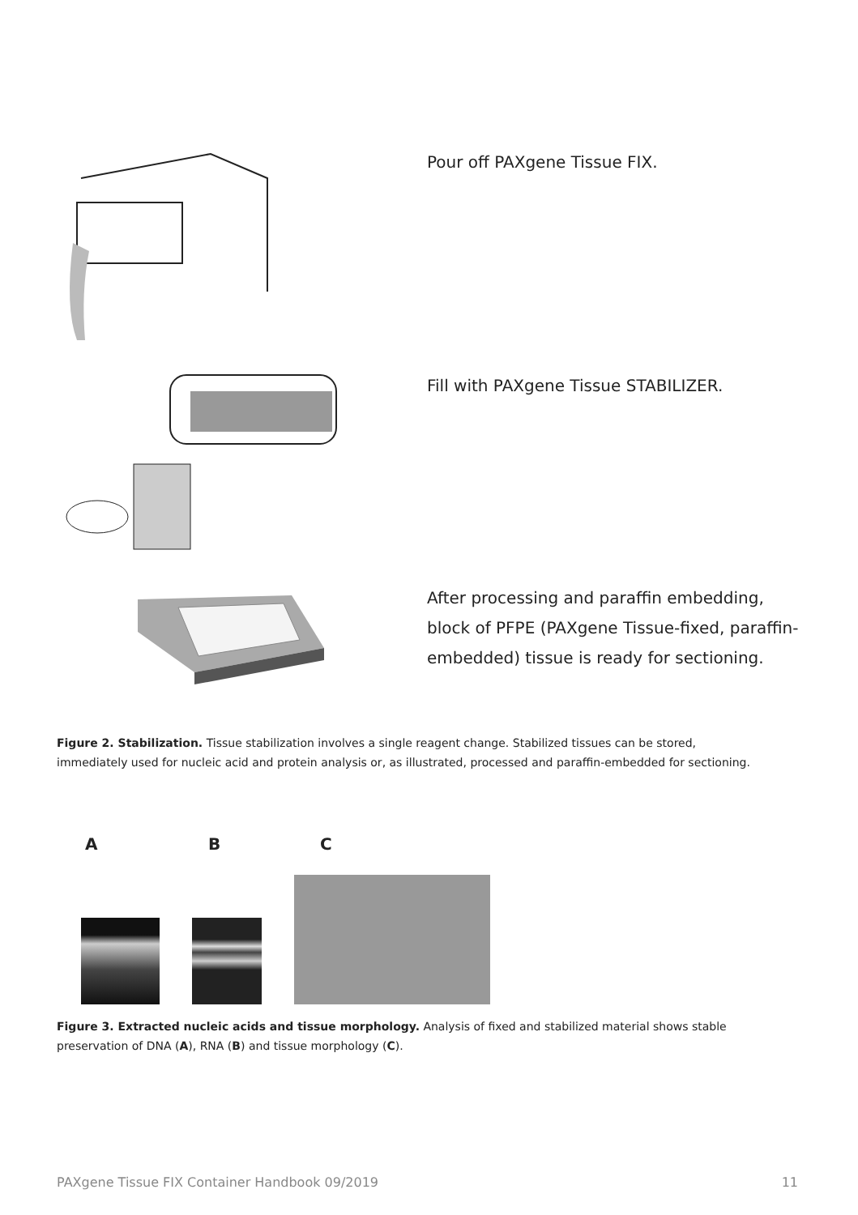Pour off PAXgene Tissue FIX.
Fill with PAXgene Tissue STABILIZER.
After processing and paraffin embedding, block of PFPE (PAXgene Tissue-fixed, paraffin-embedded) tissue is ready for sectioning.
Figure 2. Stabilization. Tissue stabilization involves a single reagent change. Stabilized tissues can be stored, immediately used for nucleic acid and protein analysis or, as illustrated, processed and paraffin-embedded for sectioning.
A B C
Figure 3. Extracted nucleic acids and tissue morphology. Analysis of fixed and stabilized material shows stable preservation of DNA (A), RNA (B) and tissue morphology (C).
PAXgene Tissue FIX Container Handbook 09/2019 11